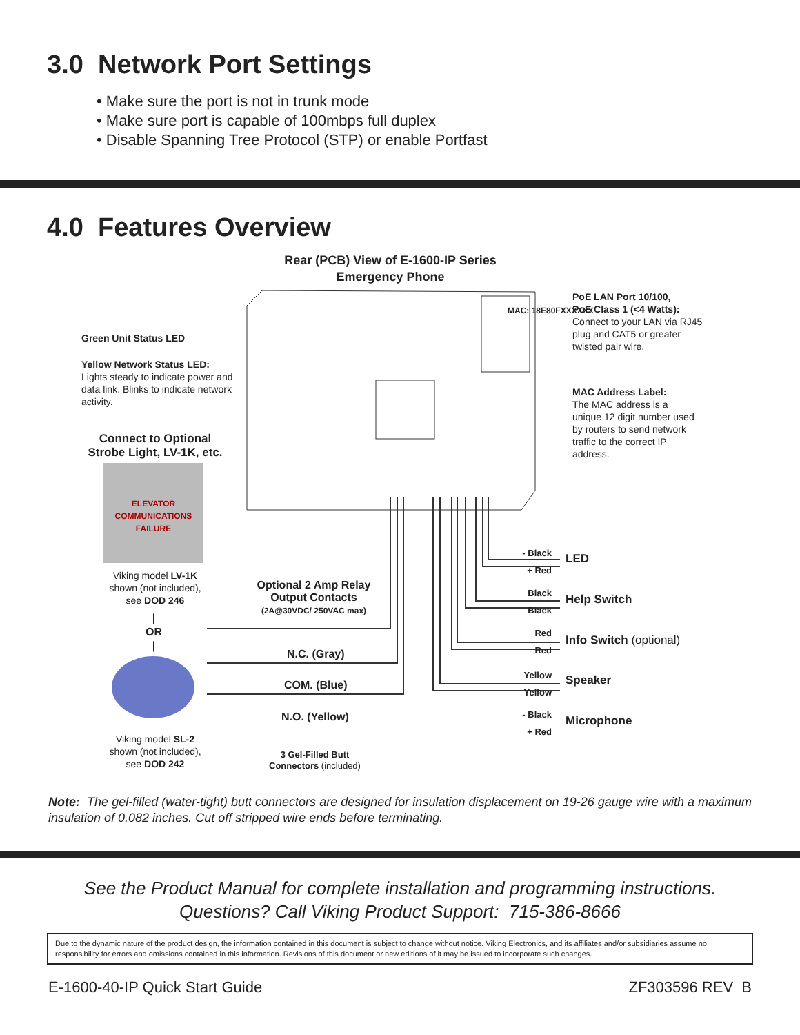3.0 Network Port Settings
• Make sure the port is not in trunk mode
• Make sure port is capable of 100mbps full duplex
• Disable Spanning Tree Protocol (STP) or enable Portfast
4.0 Features Overview
Rear (PCB) View of E-1600-IP Series
Emergency Phone
PoE LAN Port 10/100,
PoE Class 1 (<4 Watts):
Connect to your LAN via RJ45 plug and CAT5 or greater twisted pair wire.
Green Unit Status LED
Yellow Network Status LED:
Lights steady to indicate power and data link. Blinks to indicate network activity.
MAC Address Label:
The MAC address is a unique 12 digit number used by routers to send network traffic to the correct IP address.
MAC: 18E80FXXXXXX
Connect to Optional
Strobe Light, LV-1K, etc.
ELEVATOR COMMUNICATIONS FAILURE
Viking model LV-1K
shown (not included),
see DOD 246
|
OR
|
Viking model SL-2
shown (not included),
see DOD 242
Optional 2 Amp Relay
Output Contacts
(2A@30VDC/ 250VAC max)
N.C. (Gray)
COM. (Blue)
N.O. (Yellow)
3 Gel-Filled Butt
Connectors (included)
- Black
+ Red
LED
Black
Black
Help Switch
Red
Red
Info Switch (optional)
Yellow
Yellow
Speaker
- Black
+ Red
Microphone
Note: The gel-filled (water-tight) butt connectors are designed for insulation displacement on 19-26 gauge wire with a maximum insulation of 0.082 inches. Cut off stripped wire ends before terminating.
See the Product Manual for complete installation and programming instructions.
Questions? Call Viking Product Support: 715-386-8666
Due to the dynamic nature of the product design, the information contained in this document is subject to change without notice. Viking Electronics, and its affiliates and/or subsidiaries assume no responsibility for errors and omissions contained in this information. Revisions of this document or new editions of it may be issued to incorporate such changes.
E-1600-40-IP Quick Start Guide ZF303596 REV B